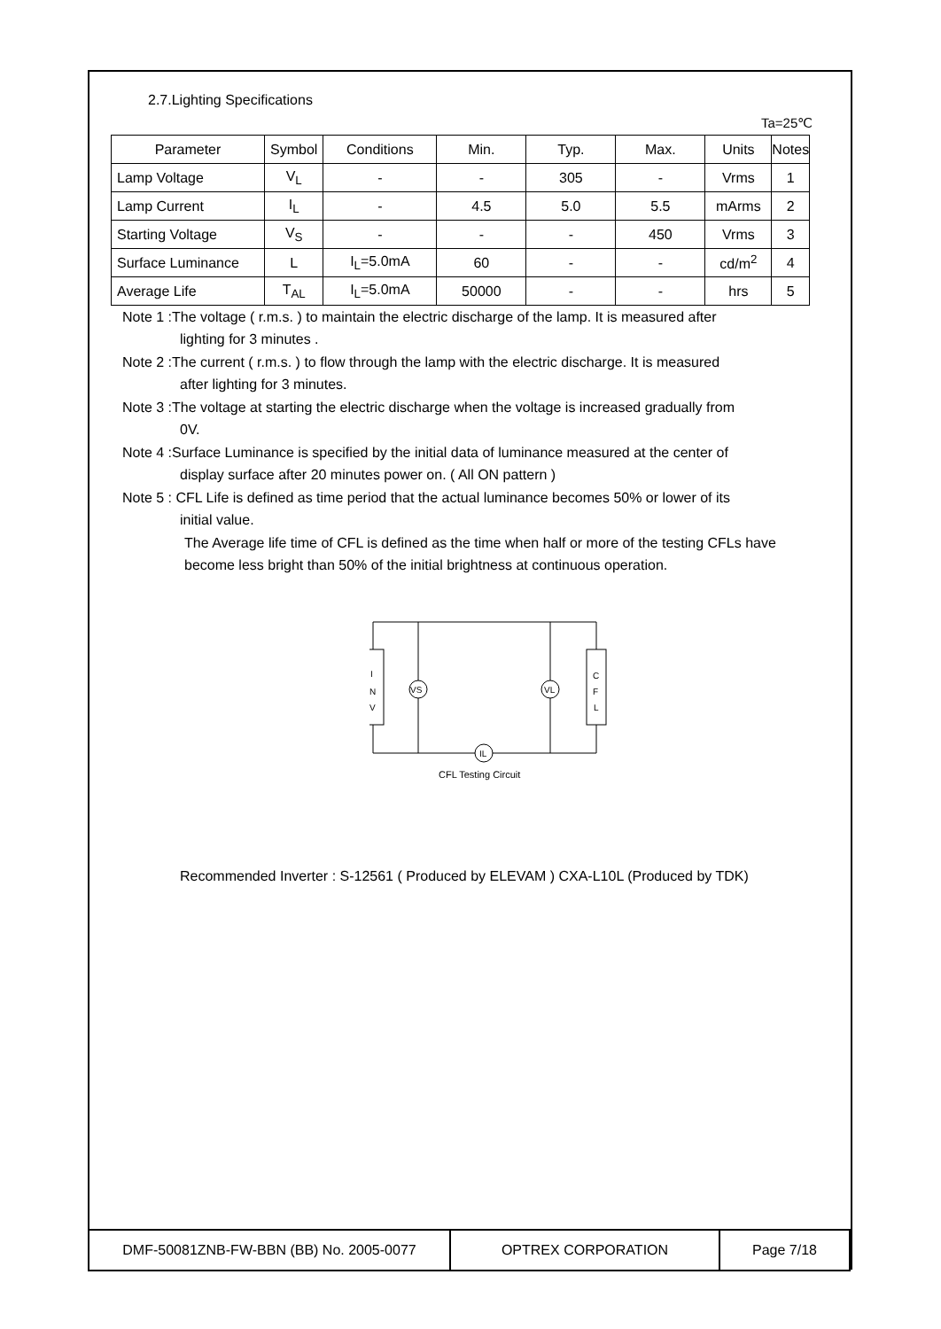2.7.Lighting Specifications
Ta=25℃
| Parameter | Symbol | Conditions | Min. | Typ. | Max. | Units | Notes |
| Lamp Voltage | V<sub>L</sub> | - | - | 305 | - | Vrms | 1 |
| Lamp Current | I<sub>L</sub> | - | 4.5 | 5.0 | 5.5 | mArms | 2 |
| Starting Voltage | V<sub>S</sub> | - | - | - | 450 | Vrms | 3 |
| Surface Luminance | L | I<sub>L</sub>=5.0mA | 60 | - | - | cd/m<sup>2</sup> | 4 |
| Average Life | T<sub>AL</sub> | I<sub>L</sub>=5.0mA | 50000 | - | - | hrs | 5 |
Note 1 :The voltage ( r.m.s. ) to maintain the electric discharge of the lamp. It is measured after
lighting for 3 minutes .
Note 2 :The current ( r.m.s. ) to flow through the lamp with the electric discharge. It is measured
after lighting for 3 minutes.
Note 3 :The voltage at starting the electric discharge when the voltage is increased gradually from
0V.
Note 4 :Surface Luminance is specified by the initial data of luminance measured at the center of
display surface after 20 minutes power on. ( All ON pattern )
Note 5 : CFL Life is defined as time period that the actual luminance becomes 50% or lower of its
initial value.
The Average life time of CFL is defined as the time when half or more of the testing CFLs have become less bright than 50% of the initial brightness at continuous operation.
I
N
V
C
F
L
VS
VL
IL
CFL Testing Circuit
Recommended Inverter : S-12561 ( Produced by ELEVAM ) CXA-L10L (Produced by TDK)
| DMF-50081ZNB-FW-BBN (BB) No. 2005-0077 | OPTREX CORPORATION | Page 7/18 |